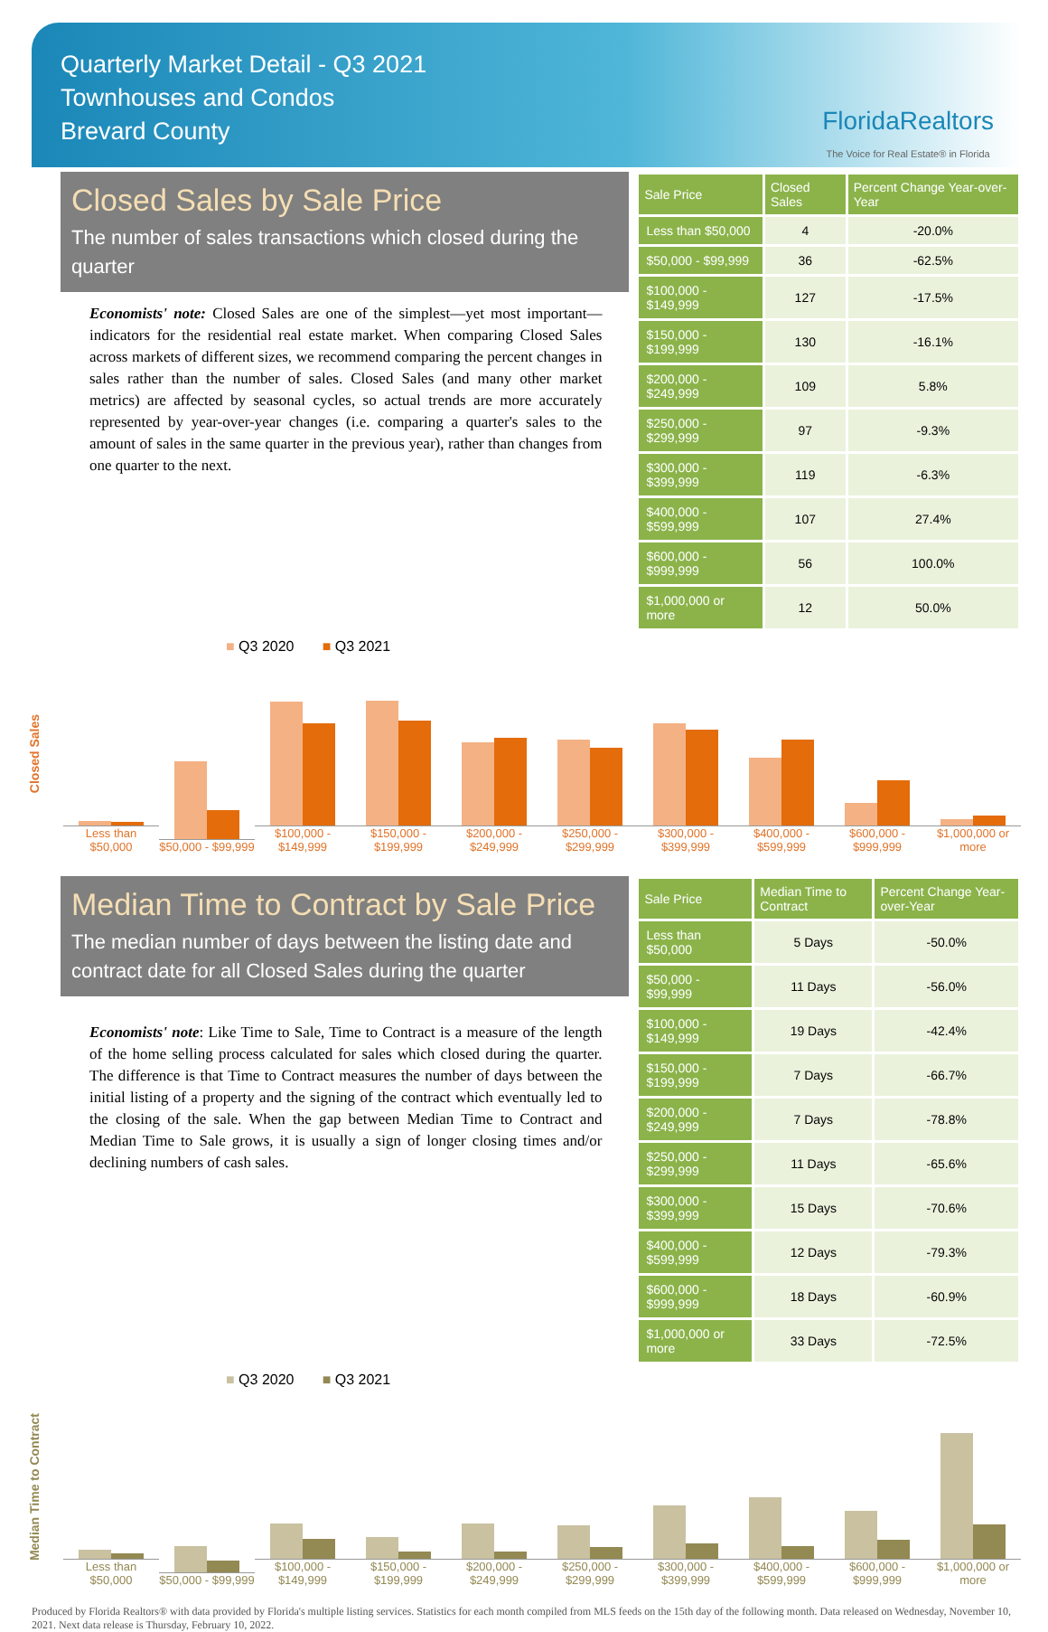Quarterly Market Detail - Q3 2021
Townhouses and Condos
Brevard County
FloridaRealtors
The Voice for Real Estate® in Florida
Closed Sales by Sale Price
The number of sales transactions which closed during the quarter
Economists' note: Closed Sales are one of the simplest—yet most important—indicators for the residential real estate market. When comparing Closed Sales across markets of different sizes, we recommend comparing the percent changes in sales rather than the number of sales. Closed Sales (and many other market metrics) are affected by seasonal cycles, so actual trends are more accurately represented by year-over-year changes (i.e. comparing a quarter's sales to the amount of sales in the same quarter in the previous year), rather than changes from one quarter to the next.
| Sale Price | Closed Sales | Percent Change Year-over-Year |
| --- | --- | --- |
| Less than $50,000 | 4 | -20.0% |
| $50,000 - $99,999 | 36 | -62.5% |
| $100,000 - $149,999 | 127 | -17.5% |
| $150,000 - $199,999 | 130 | -16.1% |
| $200,000 - $249,999 | 109 | 5.8% |
| $250,000 - $299,999 | 97 | -9.3% |
| $300,000 - $399,999 | 119 | -6.3% |
| $400,000 - $599,999 | 107 | 27.4% |
| $600,000 - $999,999 | 56 | 100.0% |
| $1,000,000 or more | 12 | 50.0% |
■ Q3 2020 ■ Q3 2021
Closed Sales
Less than $50,000
$50,000 - $99,999
$100,000 - $149,999
$150,000 - $199,999
$200,000 - $249,999
$250,000 - $299,999
$300,000 - $399,999
$400,000 - $599,999
$600,000 - $999,999
$1,000,000 or more
Median Time to Contract by Sale Price
The median number of days between the listing date and contract date for all Closed Sales during the quarter
Economists' note: Like Time to Sale, Time to Contract is a measure of the length of the home selling process calculated for sales which closed during the quarter. The difference is that Time to Contract measures the number of days between the initial listing of a property and the signing of the contract which eventually led to the closing of the sale. When the gap between Median Time to Contract and Median Time to Sale grows, it is usually a sign of longer closing times and/or declining numbers of cash sales.
| Sale Price | Median Time to Contract | Percent Change Year-over-Year |
| --- | --- | --- |
| Less than $50,000 | 5 Days | -50.0% |
| $50,000 - $99,999 | 11 Days | -56.0% |
| $100,000 - $149,999 | 19 Days | -42.4% |
| $150,000 - $199,999 | 7 Days | -66.7% |
| $200,000 - $249,999 | 7 Days | -78.8% |
| $250,000 - $299,999 | 11 Days | -65.6% |
| $300,000 - $399,999 | 15 Days | -70.6% |
| $400,000 - $599,999 | 12 Days | -79.3% |
| $600,000 - $999,999 | 18 Days | -60.9% |
| $1,000,000 or more | 33 Days | -72.5% |
■ Q3 2020 ■ Q3 2021
Median Time to Contract
Less than $50,000
$50,000 - $99,999
$100,000 - $149,999
$150,000 - $199,999
$200,000 - $249,999
$250,000 - $299,999
$300,000 - $399,999
$400,000 - $599,999
$600,000 - $999,999
$1,000,000 or more
Produced by Florida Realtors® with data provided by Florida's multiple listing services. Statistics for each month compiled from MLS feeds on the 15th day of the following month. Data released on Wednesday, November 10, 2021. Next data release is Thursday, February 10, 2022.